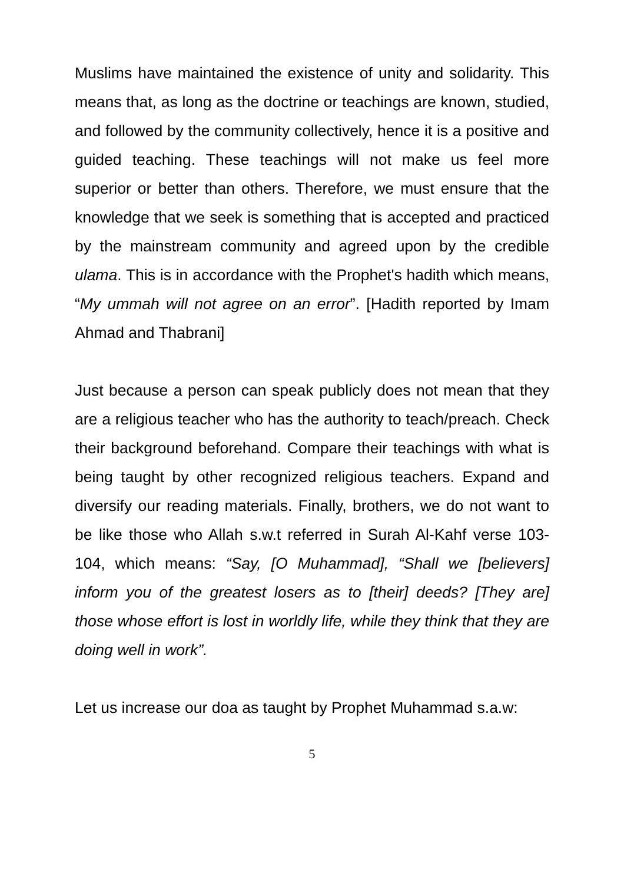Muslims have maintained the existence of unity and solidarity. This means that, as long as the doctrine or teachings are known, studied, and followed by the community collectively, hence it is a positive and guided teaching. These teachings will not make us feel more superior or better than others. Therefore, we must ensure that the knowledge that we seek is something that is accepted and practiced by the mainstream community and agreed upon by the credible ulama. This is in accordance with the Prophet's hadith which means, “My ummah will not agree on an error”. [Hadith reported by Imam Ahmad and Thabrani]
Just because a person can speak publicly does not mean that they are a religious teacher who has the authority to teach/preach. Check their background beforehand. Compare their teachings with what is being taught by other recognized religious teachers. Expand and diversify our reading materials. Finally, brothers, we do not want to be like those who Allah s.w.t referred in Surah Al-Kahf verse 103-104, which means: “Say, [O Muhammad], “Shall we [believers] inform you of the greatest losers as to [their] deeds? [They are] those whose effort is lost in worldly life, while they think that they are doing well in work”.
Let us increase our doa as taught by Prophet Muhammad s.a.w:
5